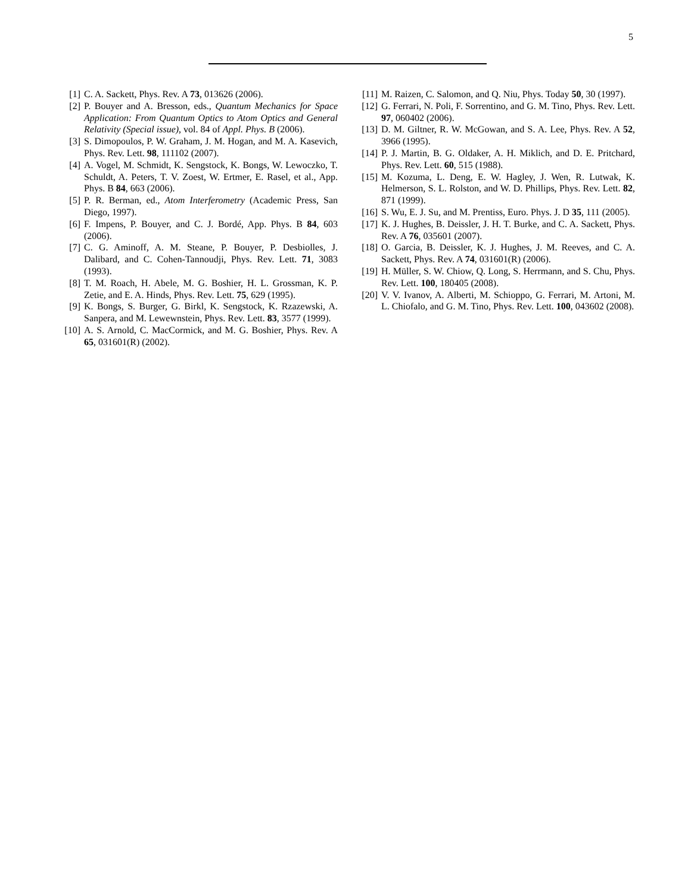5
[1] C. A. Sackett, Phys. Rev. A 73, 013626 (2006).
[2] P. Bouyer and A. Bresson, eds., Quantum Mechanics for Space Application: From Quantum Optics to Atom Optics and General Relativity (Special issue), vol. 84 of Appl. Phys. B (2006).
[3] S. Dimopoulos, P. W. Graham, J. M. Hogan, and M. A. Kasevich, Phys. Rev. Lett. 98, 111102 (2007).
[4] A. Vogel, M. Schmidt, K. Sengstock, K. Bongs, W. Lewoczko, T. Schuldt, A. Peters, T. V. Zoest, W. Ertmer, E. Rasel, et al., App. Phys. B 84, 663 (2006).
[5] P. R. Berman, ed., Atom Interferometry (Academic Press, San Diego, 1997).
[6] F. Impens, P. Bouyer, and C. J. Bordé, App. Phys. B 84, 603 (2006).
[7] C. G. Aminoff, A. M. Steane, P. Bouyer, P. Desbiolles, J. Dalibard, and C. Cohen-Tannoudji, Phys. Rev. Lett. 71, 3083 (1993).
[8] T. M. Roach, H. Abele, M. G. Boshier, H. L. Grossman, K. P. Zetie, and E. A. Hinds, Phys. Rev. Lett. 75, 629 (1995).
[9] K. Bongs, S. Burger, G. Birkl, K. Sengstock, K. Rzazewski, A. Sanpera, and M. Lewewnstein, Phys. Rev. Lett. 83, 3577 (1999).
[10]
A. S. Arnold, C. MacCormick, and M. G. Boshier, Phys. Rev. A 65, 031601(R) (2002).
[11]
M. Raizen, C. Salomon, and Q. Niu, Phys. Today 50, 30 (1997).
[12]
G. Ferrari, N. Poli, F. Sorrentino, and G. M. Tino, Phys. Rev. Lett. 97, 060402 (2006).
[13]
D. M. Giltner, R. W. McGowan, and S. A. Lee, Phys. Rev. A 52, 3966 (1995).
[14]
P. J. Martin, B. G. Oldaker, A. H. Miklich, and D. E. Pritchard, Phys. Rev. Lett. 60, 515 (1988).
[15]
M. Kozuma, L. Deng, E. W. Hagley, J. Wen, R. Lutwak, K. Helmerson, S. L. Rolston, and W. D. Phillips, Phys. Rev. Lett. 82, 871 (1999).
[16]
S. Wu, E. J. Su, and M. Prentiss, Euro. Phys. J. D 35, 111 (2005).
[17]
K. J. Hughes, B. Deissler, J. H. T. Burke, and C. A. Sackett, Phys. Rev. A 76, 035601 (2007).
[18]
O. Garcia, B. Deissler, K. J. Hughes, J. M. Reeves, and C. A. Sackett, Phys. Rev. A 74, 031601(R) (2006).
[19]
H. Müller, S. W. Chiow, Q. Long, S. Herrmann, and S. Chu, Phys. Rev. Lett. 100, 180405 (2008).
[20]
V. V. Ivanov, A. Alberti, M. Schioppo, G. Ferrari, M. Artoni, M. L. Chiofalo, and G. M. Tino, Phys. Rev. Lett. 100, 043602 (2008).